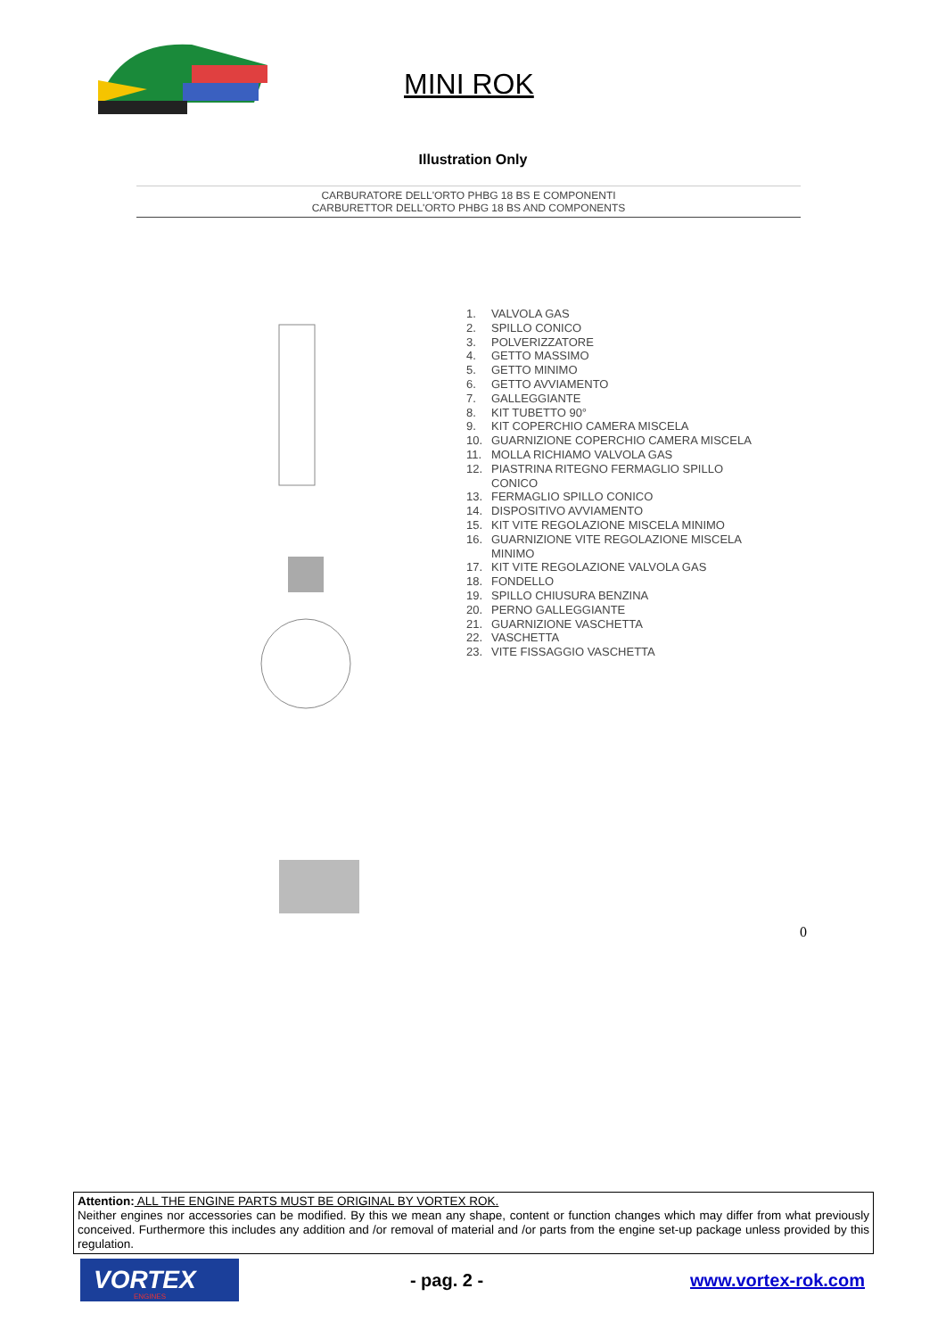MINI ROK
Illustration Only
CARBURATORE DELL'ORTO PHBG 18 BS E COMPONENTI
CARBURETTOR DELL'ORTO PHBG 18 BS AND COMPONENTS
1. VALVOLA GAS
2. SPILLO CONICO
3. POLVERIZZATORE
4. GETTO MASSIMO
5. GETTO MINIMO
6. GETTO AVVIAMENTO
7. GALLEGGIANTE
8. KIT TUBETTO 90°
9. KIT COPERCHIO CAMERA MISCELA
10. GUARNIZIONE COPERCHIO CAMERA MISCELA
11. MOLLA RICHIAMO VALVOLA GAS
12. PIASTRINA RITEGNO FERMAGLIO SPILLO
CONICO
13. FERMAGLIO SPILLO CONICO
14. DISPOSITIVO AVVIAMENTO
15. KIT VITE REGOLAZIONE MISCELA MINIMO
16. GUARNIZIONE VITE REGOLAZIONE MISCELA
MINIMO
17. KIT VITE REGOLAZIONE VALVOLA GAS
18. FONDELLO
19. SPILLO CHIUSURA BENZINA
20. PERNO GALLEGGIANTE
21. GUARNIZIONE VASCHETTA
22. VASCHETTA
23. VITE FISSAGGIO VASCHETTA
0
Attention: ALL THE ENGINE PARTS MUST BE ORIGINAL BY VORTEX ROK.
Neither engines nor accessories can be modified. By this we mean any shape, content or function changes which may differ from what previously conceived. Furthermore this includes any addition and /or removal of material and /or parts from the engine set-up package unless provided by this regulation.
VORTEX
ENGINES
- pag. 2 - www.vortex-rok.com